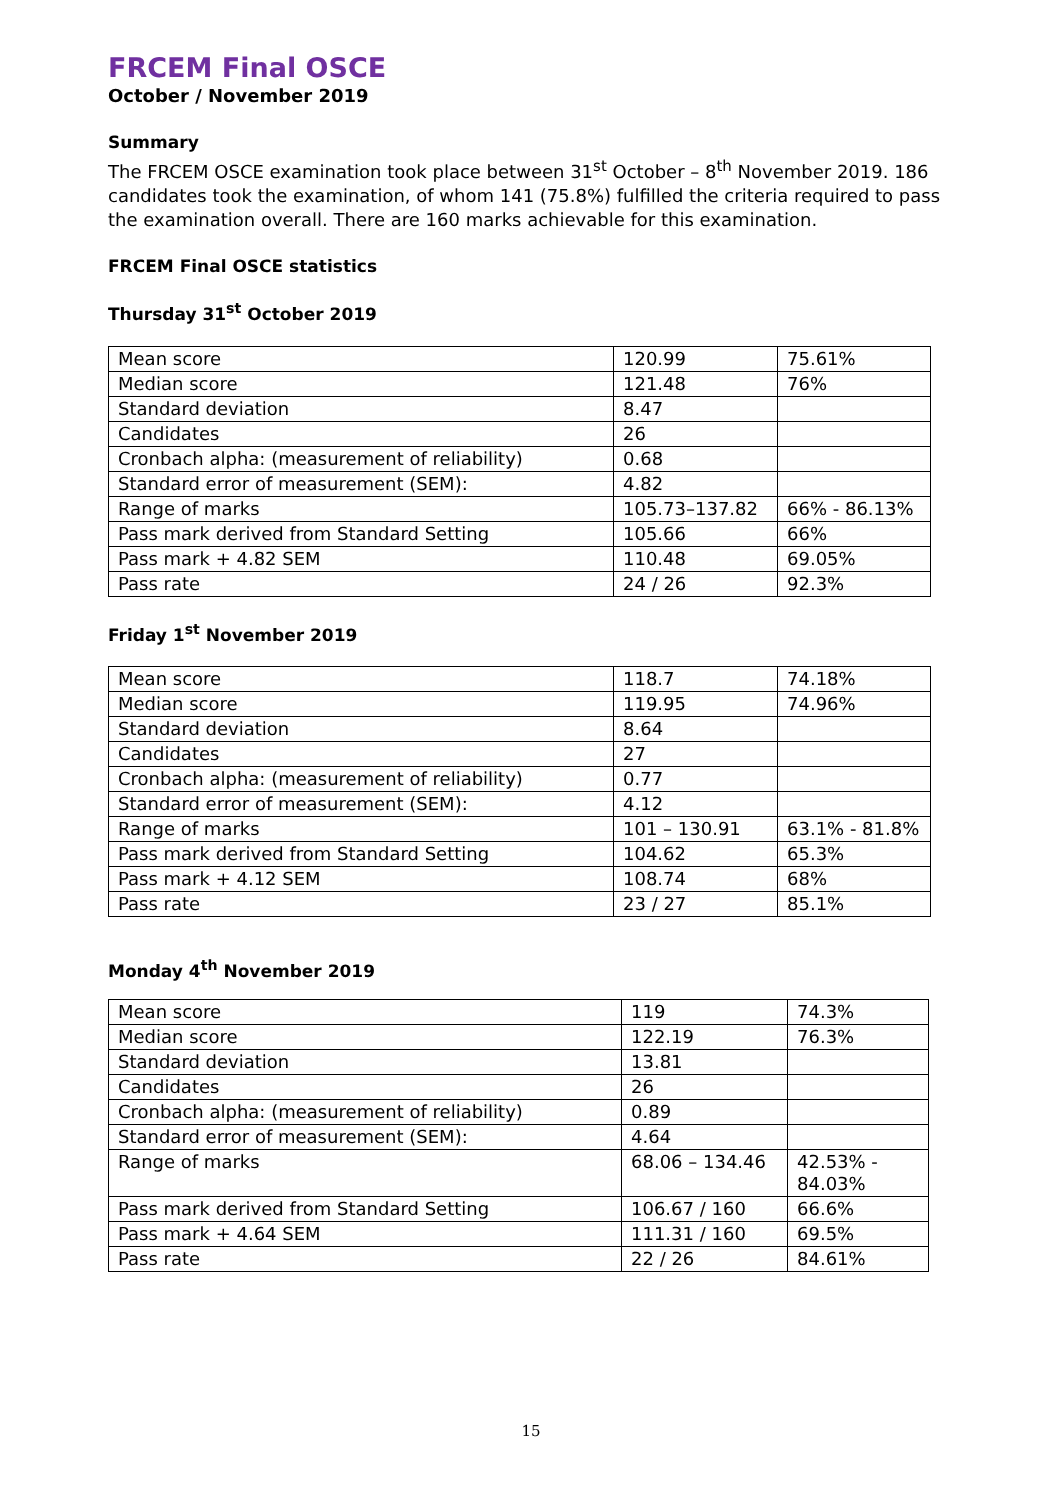FRCEM Final OSCE
October / November 2019
Summary
The FRCEM OSCE examination took place between 31<sup>st</sup> October – 8<sup>th</sup> November 2019. 186 candidates took the examination, of whom 141 (75.8%) fulfilled the criteria required to pass the examination overall. There are 160 marks achievable for this examination.
FRCEM Final OSCE statistics
Thursday 31<sup>st</sup> October 2019
| Mean score | 120.99 | 75.61% |
| Median score | 121.48 | 76% |
| Standard deviation | 8.47 | |
| Candidates | 26 | |
| Cronbach alpha: (measurement of reliability) | 0.68 | |
| Standard error of measurement (SEM): | 4.82 | |
| Range of marks | 105.73–137.82 | 66% - 86.13% |
| Pass mark derived from Standard Setting | 105.66 | 66% |
| Pass mark + 4.82 SEM | 110.48 | 69.05% |
| Pass rate | 24 / 26 | 92.3% |
Friday 1<sup>st</sup> November 2019
| Mean score | 118.7 | 74.18% |
| Median score | 119.95 | 74.96% |
| Standard deviation | 8.64 | |
| Candidates | 27 | |
| Cronbach alpha: (measurement of reliability) | 0.77 | |
| Standard error of measurement (SEM): | 4.12 | |
| Range of marks | 101 – 130.91 | 63.1% - 81.8% |
| Pass mark derived from Standard Setting | 104.62 | 65.3% |
| Pass mark + 4.12 SEM | 108.74 | 68% |
| Pass rate | 23 / 27 | 85.1% |
Monday 4<sup>th</sup> November 2019
| Mean score | 119 | 74.3% |
| Median score | 122.19 | 76.3% |
| Standard deviation | 13.81 | |
| Candidates | 26 | |
| Cronbach alpha: (measurement of reliability) | 0.89 | |
| Standard error of measurement (SEM): | 4.64 | |
| Range of marks | 68.06 – 134.46 | 42.53% - 84.03% |
| Pass mark derived from Standard Setting | 106.67 / 160 | 66.6% |
| Pass mark + 4.64 SEM | 111.31 / 160 | 69.5% |
| Pass rate | 22 / 26 | 84.61% |
15